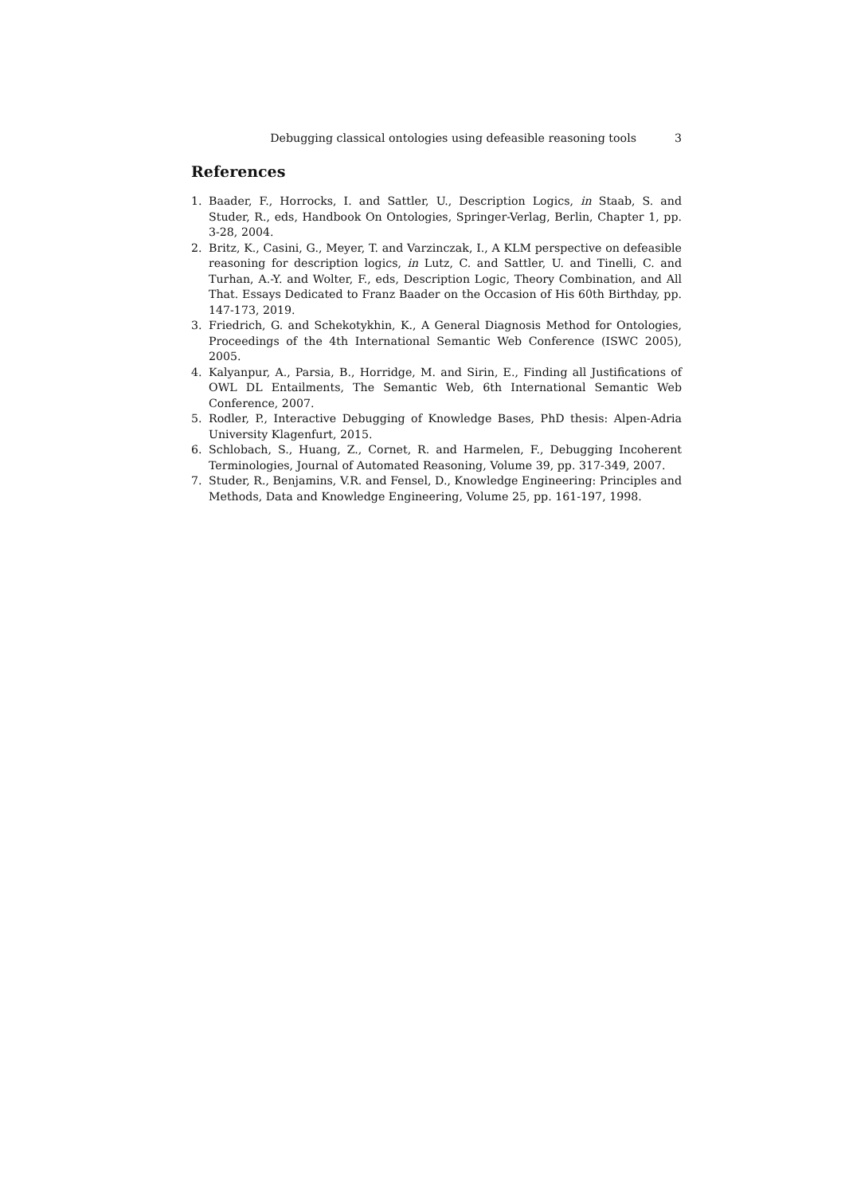Debugging classical ontologies using defeasible reasoning tools 3
References
1. Baader, F., Horrocks, I. and Sattler, U., Description Logics, in Staab, S. and Studer, R., eds, Handbook On Ontologies, Springer-Verlag, Berlin, Chapter 1, pp. 3-28, 2004.
2. Britz, K., Casini, G., Meyer, T. and Varzinczak, I., A KLM perspective on defeasible reasoning for description logics, in Lutz, C. and Sattler, U. and Tinelli, C. and Turhan, A.-Y. and Wolter, F., eds, Description Logic, Theory Combination, and All That. Essays Dedicated to Franz Baader on the Occasion of His 60th Birthday, pp. 147-173, 2019.
3. Friedrich, G. and Schekotykhin, K., A General Diagnosis Method for Ontologies, Proceedings of the 4th International Semantic Web Conference (ISWC 2005), 2005.
4. Kalyanpur, A., Parsia, B., Horridge, M. and Sirin, E., Finding all Justifications of OWL DL Entailments, The Semantic Web, 6th International Semantic Web Conference, 2007.
5. Rodler, P., Interactive Debugging of Knowledge Bases, PhD thesis: Alpen-Adria University Klagenfurt, 2015.
6. Schlobach, S., Huang, Z., Cornet, R. and Harmelen, F., Debugging Incoherent Terminologies, Journal of Automated Reasoning, Volume 39, pp. 317-349, 2007.
7. Studer, R., Benjamins, V.R. and Fensel, D., Knowledge Engineering: Principles and Methods, Data and Knowledge Engineering, Volume 25, pp. 161-197, 1998.